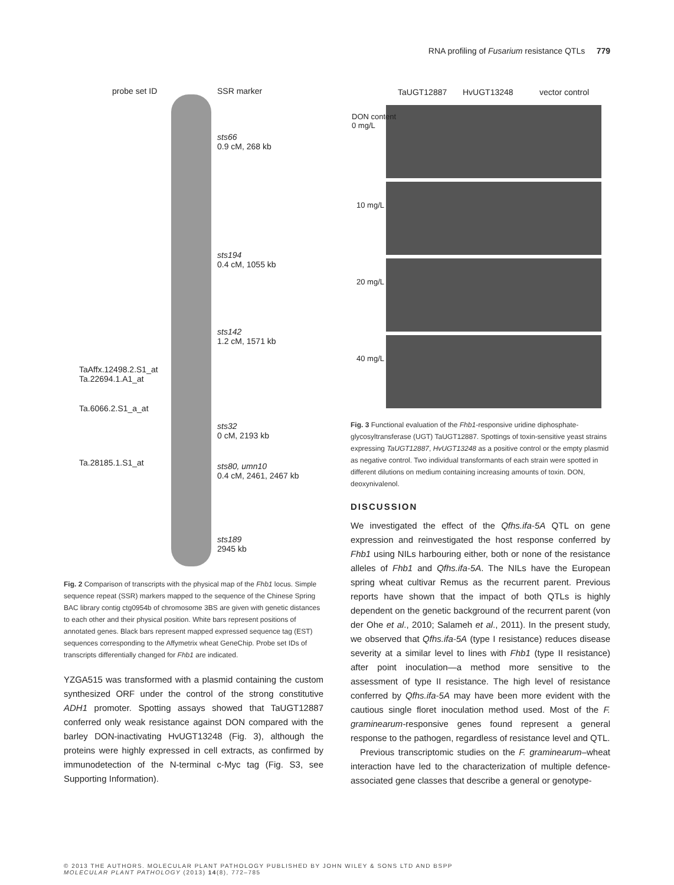RNA profiling of Fusarium resistance QTLs 779
probe set ID SSR marker
sts66
0.9 cM, 268 kb
sts194
0.4 cM, 1055 kb
sts142
1.2 cM, 1571 kb
TaAffx.12498.2.S1_at
Ta.22694.1.A1_at
Ta.6066.2.S1_a_at
sts32
0 cM, 2193 kb
Ta.28185.1.S1_at sts80, umn10
0.4 cM, 2461, 2467 kb
sts189
2945 kb
Fig. 2 Comparison of transcripts with the physical map of the Fhb1 locus. Simple sequence repeat (SSR) markers mapped to the sequence of the Chinese Spring BAC library contig ctg0954b of chromosome 3BS are given with genetic distances to each other and their physical position. White bars represent positions of annotated genes. Black bars represent mapped expressed sequence tag (EST) sequences corresponding to the Affymetrix wheat GeneChip. Probe set IDs of transcripts differentially changed for Fhb1 are indicated.
YZGA515 was transformed with a plasmid containing the custom synthesized ORF under the control of the strong constitutive ADH1 promoter. Spotting assays showed that TaUGT12887 conferred only weak resistance against DON compared with the barley DON-inactivating HvUGT13248 (Fig. 3), although the proteins were highly expressed in cell extracts, as confirmed by immunodetection of the N-terminal c-Myc tag (Fig. S3, see Supporting Information).
TaUGT12887 HvUGT13248 vector control
DON content
0 mg/L
10 mg/L
20 mg/L
40 mg/L
Fig. 3 Functional evaluation of the Fhb1-responsive uridine diphosphate-glycosyltransferase (UGT) TaUGT12887. Spottings of toxin-sensitive yeast strains expressing TaUGT12887, HvUGT13248 as a positive control or the empty plasmid as negative control. Two individual transformants of each strain were spotted in different dilutions on medium containing increasing amounts of toxin. DON, deoxynivalenol.
DISCUSSION
We investigated the effect of the Qfhs.ifa-5A QTL on gene expression and reinvestigated the host response conferred by Fhb1 using NILs harbouring either, both or none of the resistance alleles of Fhb1 and Qfhs.ifa-5A. The NILs have the European spring wheat cultivar Remus as the recurrent parent. Previous reports have shown that the impact of both QTLs is highly dependent on the genetic background of the recurrent parent (von der Ohe et al., 2010; Salameh et al., 2011). In the present study, we observed that Qfhs.ifa-5A (type I resistance) reduces disease severity at a similar level to lines with Fhb1 (type II resistance) after point inoculation—a method more sensitive to the assessment of type II resistance. The high level of resistance conferred by Qfhs.ifa-5A may have been more evident with the cautious single floret inoculation method used. Most of the F. graminearum-responsive genes found represent a general response to the pathogen, regardless of resistance level and QTL.
Previous transcriptomic studies on the F. graminearum–wheat interaction have led to the characterization of multiple defence-associated gene classes that describe a general or genotype-
© 2013 THE AUTHORS. MOLECULAR PLANT PATHOLOGY PUBLISHED BY JOHN WILEY & SONS LTD AND BSPP
MOLECULAR PLANT PATHOLOGY (2013) 14(8), 772–785